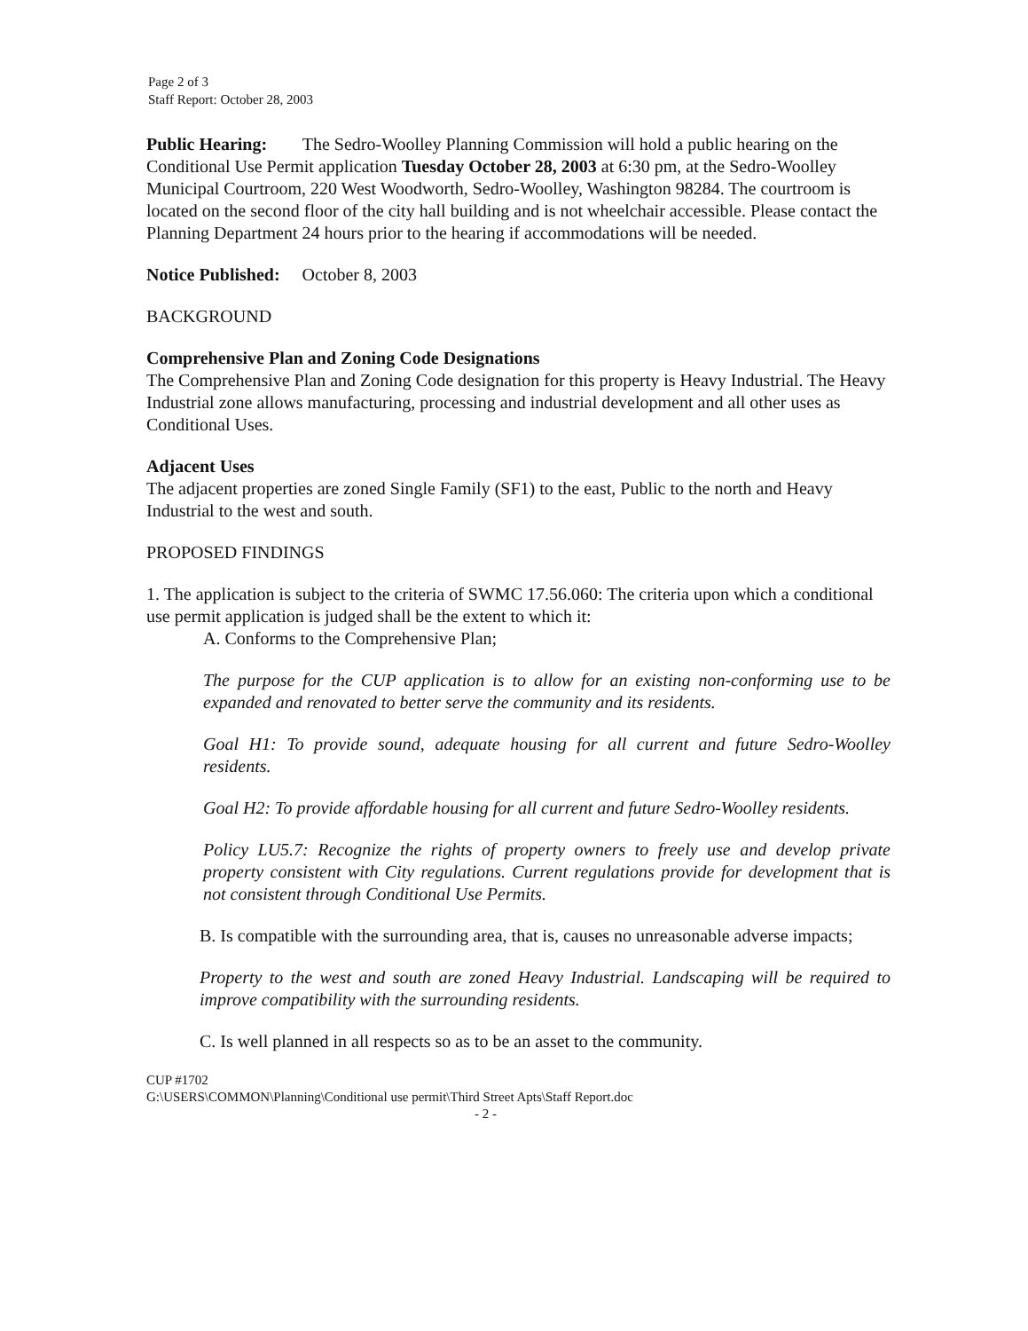Page 2 of 3
Staff Report: October 28, 2003
Public Hearing: The Sedro-Woolley Planning Commission will hold a public hearing on the Conditional Use Permit application Tuesday October 28, 2003 at 6:30 pm, at the Sedro-Woolley Municipal Courtroom, 220 West Woodworth, Sedro-Woolley, Washington 98284. The courtroom is located on the second floor of the city hall building and is not wheelchair accessible. Please contact the Planning Department 24 hours prior to the hearing if accommodations will be needed.
Notice Published: October 8, 2003
BACKGROUND
Comprehensive Plan and Zoning Code Designations
The Comprehensive Plan and Zoning Code designation for this property is Heavy Industrial. The Heavy Industrial zone allows manufacturing, processing and industrial development and all other uses as Conditional Uses.
Adjacent Uses
The adjacent properties are zoned Single Family (SF1) to the east, Public to the north and Heavy Industrial to the west and south.
PROPOSED FINDINGS
1. The application is subject to the criteria of SWMC 17.56.060: The criteria upon which a conditional use permit application is judged shall be the extent to which it:
A. Conforms to the Comprehensive Plan;
The purpose for the CUP application is to allow for an existing non-conforming use to be expanded and renovated to better serve the community and its residents.
Goal H1: To provide sound, adequate housing for all current and future Sedro-Woolley residents.
Goal H2: To provide affordable housing for all current and future Sedro-Woolley residents.
Policy LU5.7: Recognize the rights of property owners to freely use and develop private property consistent with City regulations. Current regulations provide for development that is not consistent through Conditional Use Permits.
B. Is compatible with the surrounding area, that is, causes no unreasonable adverse impacts;
Property to the west and south are zoned Heavy Industrial. Landscaping will be required to improve compatibility with the surrounding residents.
C. Is well planned in all respects so as to be an asset to the community.
CUP #1702
G:\USERS\COMMON\Planning\Conditional use permit\Third Street Apts\Staff Report.doc
- 2 -